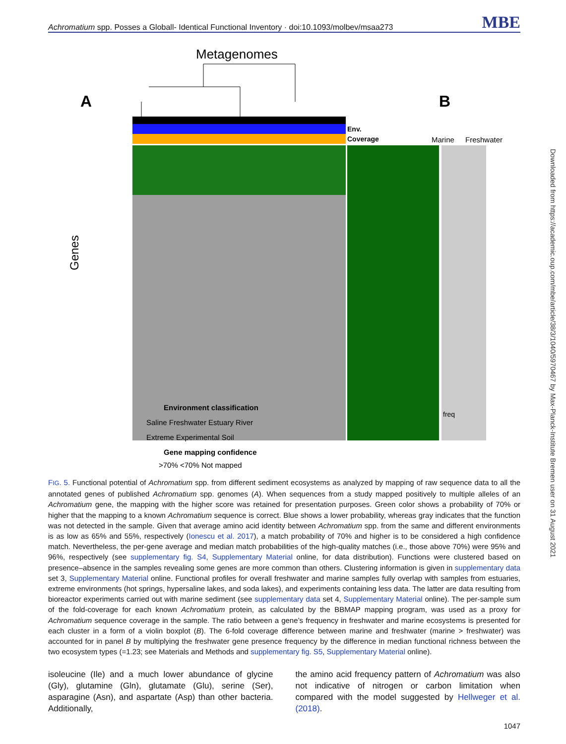Achromatium spp. Posses a Globall- Identical Functional Inventory · doi:10.1093/molbev/msaa273 MBE
Metagenomes
A
B
Env.
Coverage
Marine
Freshwater
Genes
Environment classification
Saline Freshwater Estuary River
Extreme Experimental Soil
Gene mapping confidence
>70% <70% Not mapped
freq
FIG. 5. Functional potential of Achromatium spp. from different sediment ecosystems as analyzed by mapping of raw sequence data to all the annotated genes of published Achromatium spp. genomes (A). When sequences from a study mapped positively to multiple alleles of an Achromatium gene, the mapping with the higher score was retained for presentation purposes. Green color shows a probability of 70% or higher that the mapping to a known Achromatium sequence is correct. Blue shows a lower probability, whereas gray indicates that the function was not detected in the sample. Given that average amino acid identity between Achromatium spp. from the same and different environments is as low as 65% and 55%, respectively (Ionescu et al. 2017), a match probability of 70% and higher is to be considered a high confidence match. Nevertheless, the per-gene average and median match probabilities of the high-quality matches (i.e., those above 70%) were 95% and 96%, respectively (see supplementary fig. S4, Supplementary Material online, for data distribution). Functions were clustered based on presence–absence in the samples revealing some genes are more common than others. Clustering information is given in supplementary data set 3, Supplementary Material online. Functional profiles for overall freshwater and marine samples fully overlap with samples from estuaries, extreme environments (hot springs, hypersaline lakes, and soda lakes), and experiments containing less data. The latter are data resulting from bioreactor experiments carried out with marine sediment (see supplementary data set 4, Supplementary Material online). The per-sample sum of the fold-coverage for each known Achromatium protein, as calculated by the BBMAP mapping program, was used as a proxy for Achromatium sequence coverage in the sample. The ratio between a gene’s frequency in freshwater and marine ecosystems is presented for each cluster in a form of a violin boxplot (B). The 6-fold coverage difference between marine and freshwater (marine > freshwater) was accounted for in panel B by multiplying the freshwater gene presence frequency by the difference in median functional richness between the two ecosystem types (=1.23; see Materials and Methods and supplementary fig. S5, Supplementary Material online).
isoleucine (Ile) and a much lower abundance of glycine (Gly), glutamine (Gln), glutamate (Glu), serine (Ser), asparagine (Asn), and aspartate (Asp) than other bacteria. Additionally,
the amino acid frequency pattern of Achromatium was also not indicative of nitrogen or carbon limitation when compared with the model suggested by Hellweger et al. (2018).
1047
Downloaded from https://academic.oup.com/mbe/article/38/3/1040/5970467 by Max-Planck-Institute Bremen user on 31 August 2021